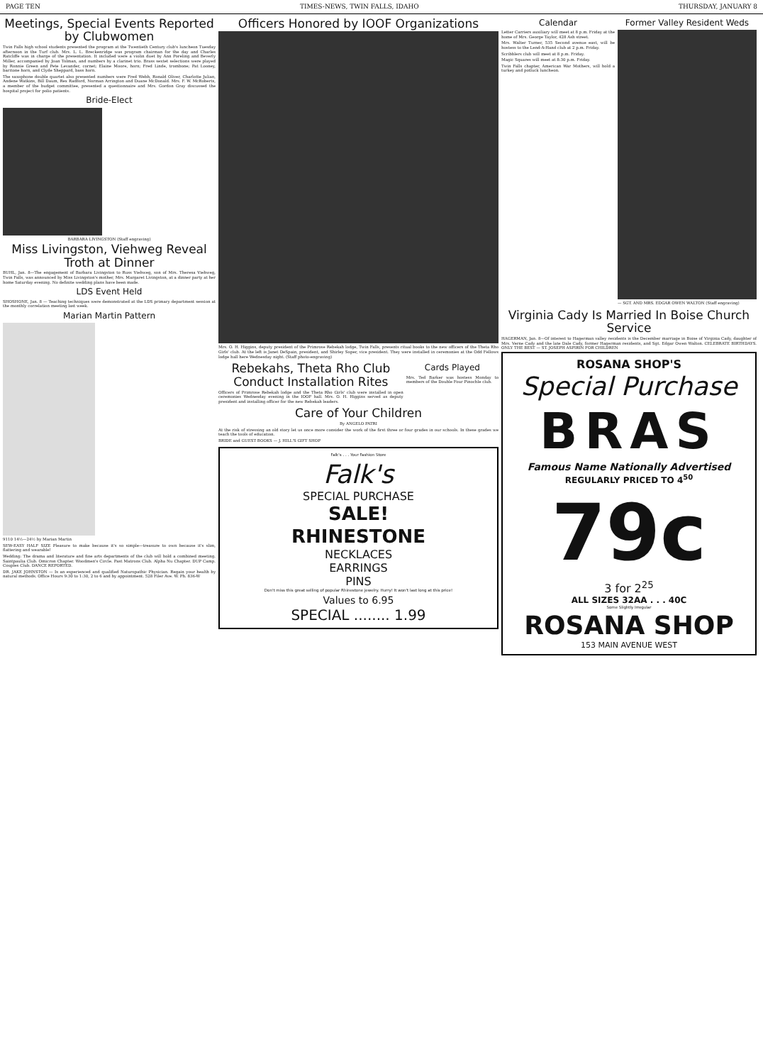PAGE TEN TIMES-NEWS, TWIN FALLS, IDAHO THURSDAY, JANUARY 8
Meetings, Special Events Reported by Clubwomen
Twin Falls high school students presented the program at the Twentieth Century club's luncheon Tuesday afternoon in the Turf club. Mrs. L. L. Breckenridge was program chairman for the day and Charles Ratcliffe was in charge of the presentation. It included were a violin duet by Ann Poreling and Beverly Miller, accompanied by Joan Tolman, and numbers by a clarinet trio. Brass sextet selections were played by Ronnie Green and Pete Levander, cornet; Elaine Moore, horn; Fred Linde, trombone; Pat Looney, baritone horn, and Clyde Sheppard, bass horn.
The saxophone double quartet also presented numbers were Fred Webb, Ronald Oliver, Charlotte Julian, Andene Watkins, Bill Daum, Rex Radford, Norman Arrington and Duane McDonald. Mrs. F. W. McRoberts, a member of the budget committee, presented a questionnaire and Mrs. Gordon Gray discussed the hospital project for polio patients.
Bride-Elect
BARBARA LIVINGSTON (Staff engraving)
Miss Livingston, Viehweg Reveal Troth at Dinner
BUHL, Jan. 8—The engagement of Barbara Livingston to Russ Viehweg, son of Mrs. Theresa Viehweg, Twin Falls, was announced by Miss Livingston's mother, Mrs. Margaret Livingston, at a dinner party at her home Saturday evening. No definite wedding plans have been made.
LDS Event Held
SHOSHONE, Jan. 8 — Teaching techniques were demonstrated at the LDS primary department session at the monthly correlation meeting last week.
Marian Martin Pattern
9110 14½—24½ by Marian Martin
SEW-EASY HALF SIZE Pleasure to make because it's so simple—treasure to own because it's slim, flattering and wearable!
Wedding: The drama and literature and fine arts departments of the club will hold a combined meeting. Saintpaulia Club. Omicron Chapter. Woodmen's Circle. Past Matrons Club. Alpha Nu Chapter. DUP Camp. Couples Club. DANCE REPORTED.
DR. JAKE JOHNSTON — Is an experienced and qualified Naturopathic Physician. Regain your health by natural methods. Office Hours 9:30 to 1:30, 2 to 6 and by appointment. 528 Filer Ave. W. Ph. 836-W
Officers Honored by IOOF Organizations
Mrs. O. H. Higgins, deputy president of the Primrose Rebekah lodge, Twin Falls, presents ritual books to the new officers of the Theta Rho Girls' club. At the left is Janet DeSpain, president, and Shirley Soper, vice president. They were installed in ceremonies at the Odd Fellows lodge hall here Wednesday night. (Staff photo-engraving)
Rebekahs, Theta Rho Club Conduct Installation Rites
Officers of Primrose Rebekah lodge and the Theta Rho Girls' club were installed in open ceremonies Wednesday evening in the IOOF hall. Mrs. O. H. Higgins served as deputy president and installing officer for the new Rebekah leaders.
Cards Played
Mrs. Ted Barker was hostess Monday to members of the Double Four Pinochle club.
Care of Your Children
By ANGELO PATRI
At the risk of stressing an old story let us once more consider the work of the first three or four grades in our schools. In these grades we teach the tools of education.
BRIDE and GUEST BOOKS — J. HILL'S GIFT SHOP
Falk's . . . Your Fashion Store
Falk's
SPECIAL PURCHASE
SALE!
RHINESTONE
NECKLACES
EARRINGS
PINS
Don't miss this great selling of popular Rhinestone jewelry. Hurry! It won't last long at this price!
Values to 6.95
SPECIAL ........ 1.99
Calendar
Letter Carriers auxiliary will meet at 8 p.m. Friday at the home of Mrs. George Taylor, 428 Ash street.
Mrs. Walter Turner, 535 Second avenue east, will be hostess to the Lend-A-Hand club at 2 p.m. Friday.
Scribblers club will meet at 8 p.m. Friday.
Magic Squares will meet at 8:30 p.m. Friday.
Twin Falls chapter, American War Mothers, will hold a turkey and potluck luncheon.
Former Valley Resident Weds
— SGT. AND MRS. EDGAR OWEN WALTON (Staff engraving)
Virginia Cady Is Married In Boise Church Service
HAGERMAN, Jan. 8—Of interest to Hagerman valley residents is the December marriage in Boise of Virginia Cady, daughter of Mrs. Verne Cady and the late Dale Cady, former Hagerman residents, and Sgt. Edgar Owen Walton. CELEBRATE BIRTHDAYS. ONLY THE BEST — ST. JOSEPH ASPIRIN FOR CHILDREN
ROSANA SHOP'S
Special Purchase
BRAS
Famous Name Nationally Advertised
REGULARLY PRICED TO 4<sup>50</sup>
79c
3 for 2<sup>25</sup>
ALL SIZES 32AA . . . 40C
Some Slightly Irregular
ROSANA SHOP
153 MAIN AVENUE WEST